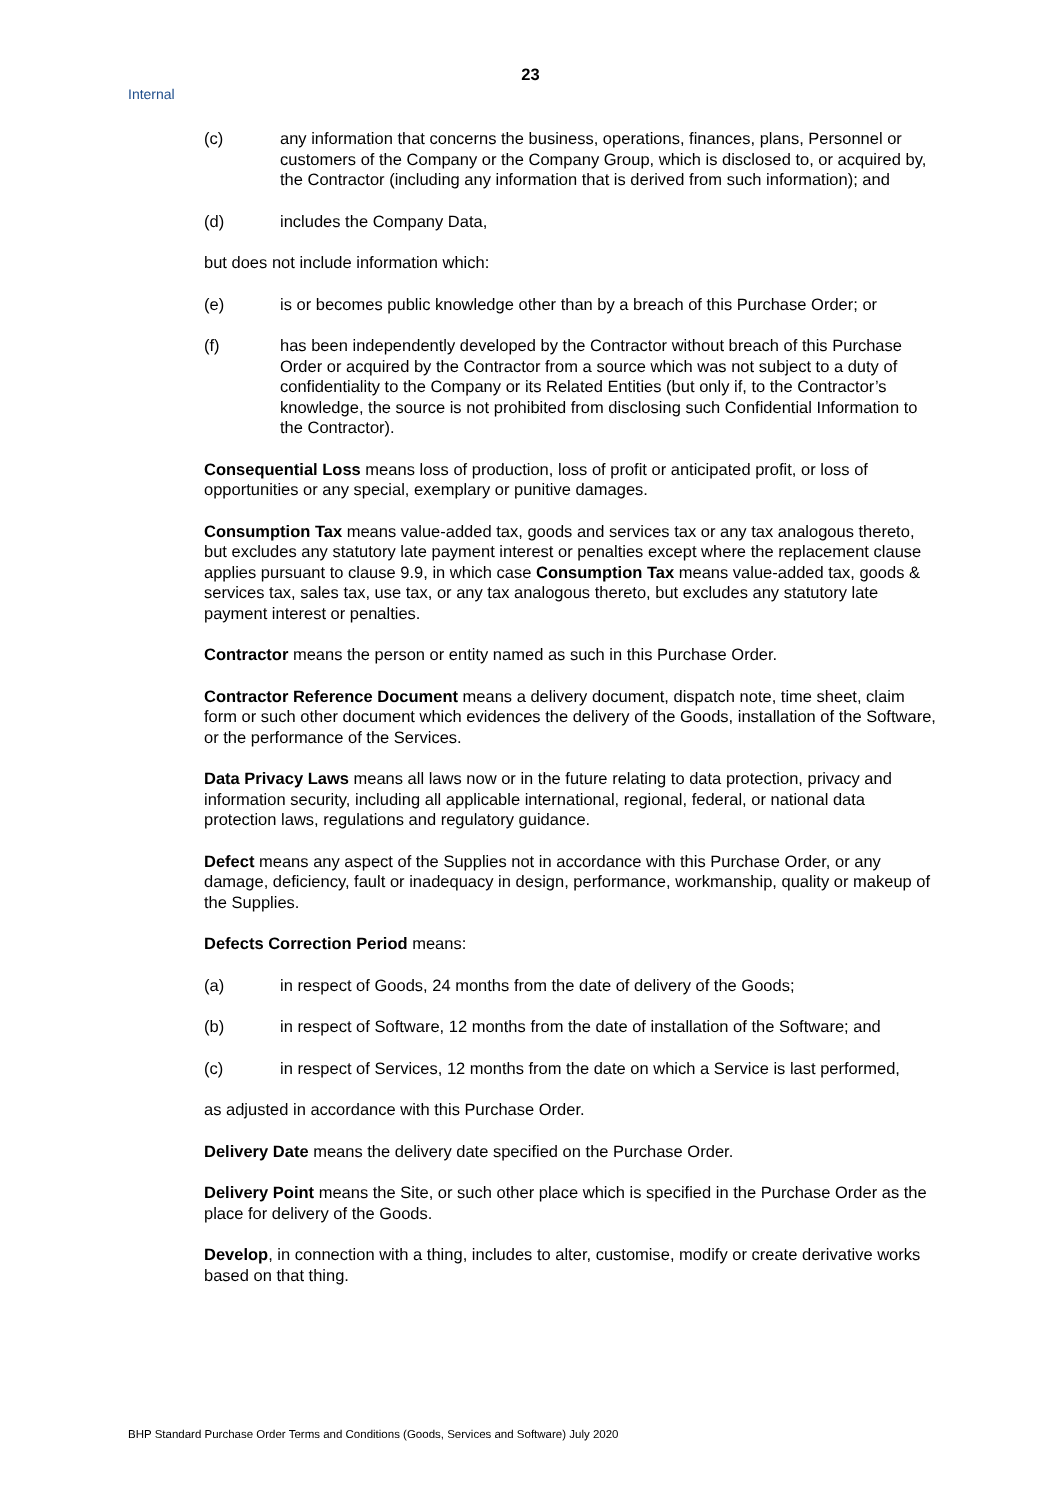23
Internal
(c) any information that concerns the business, operations, finances, plans, Personnel or customers of the Company or the Company Group, which is disclosed to, or acquired by, the Contractor (including any information that is derived from such information); and
(d) includes the Company Data,
but does not include information which:
(e) is or becomes public knowledge other than by a breach of this Purchase Order; or
(f) has been independently developed by the Contractor without breach of this Purchase Order or acquired by the Contractor from a source which was not subject to a duty of confidentiality to the Company or its Related Entities (but only if, to the Contractor’s knowledge, the source is not prohibited from disclosing such Confidential Information to the Contractor).
Consequential Loss means loss of production, loss of profit or anticipated profit, or loss of opportunities or any special, exemplary or punitive damages.
Consumption Tax means value-added tax, goods and services tax or any tax analogous thereto, but excludes any statutory late payment interest or penalties except where the replacement clause applies pursuant to clause 9.9, in which case Consumption Tax means value-added tax, goods & services tax, sales tax, use tax, or any tax analogous thereto, but excludes any statutory late payment interest or penalties.
Contractor means the person or entity named as such in this Purchase Order.
Contractor Reference Document means a delivery document, dispatch note, time sheet, claim form or such other document which evidences the delivery of the Goods, installation of the Software, or the performance of the Services.
Data Privacy Laws means all laws now or in the future relating to data protection, privacy and information security, including all applicable international, regional, federal, or national data protection laws, regulations and regulatory guidance.
Defect means any aspect of the Supplies not in accordance with this Purchase Order, or any damage, deficiency, fault or inadequacy in design, performance, workmanship, quality or makeup of the Supplies.
Defects Correction Period means:
(a) in respect of Goods, 24 months from the date of delivery of the Goods;
(b) in respect of Software, 12 months from the date of installation of the Software; and
(c) in respect of Services, 12 months from the date on which a Service is last performed,
as adjusted in accordance with this Purchase Order.
Delivery Date means the delivery date specified on the Purchase Order.
Delivery Point means the Site, or such other place which is specified in the Purchase Order as the place for delivery of the Goods.
Develop, in connection with a thing, includes to alter, customise, modify or create derivative works based on that thing.
BHP Standard Purchase Order Terms and Conditions (Goods, Services and Software) July 2020